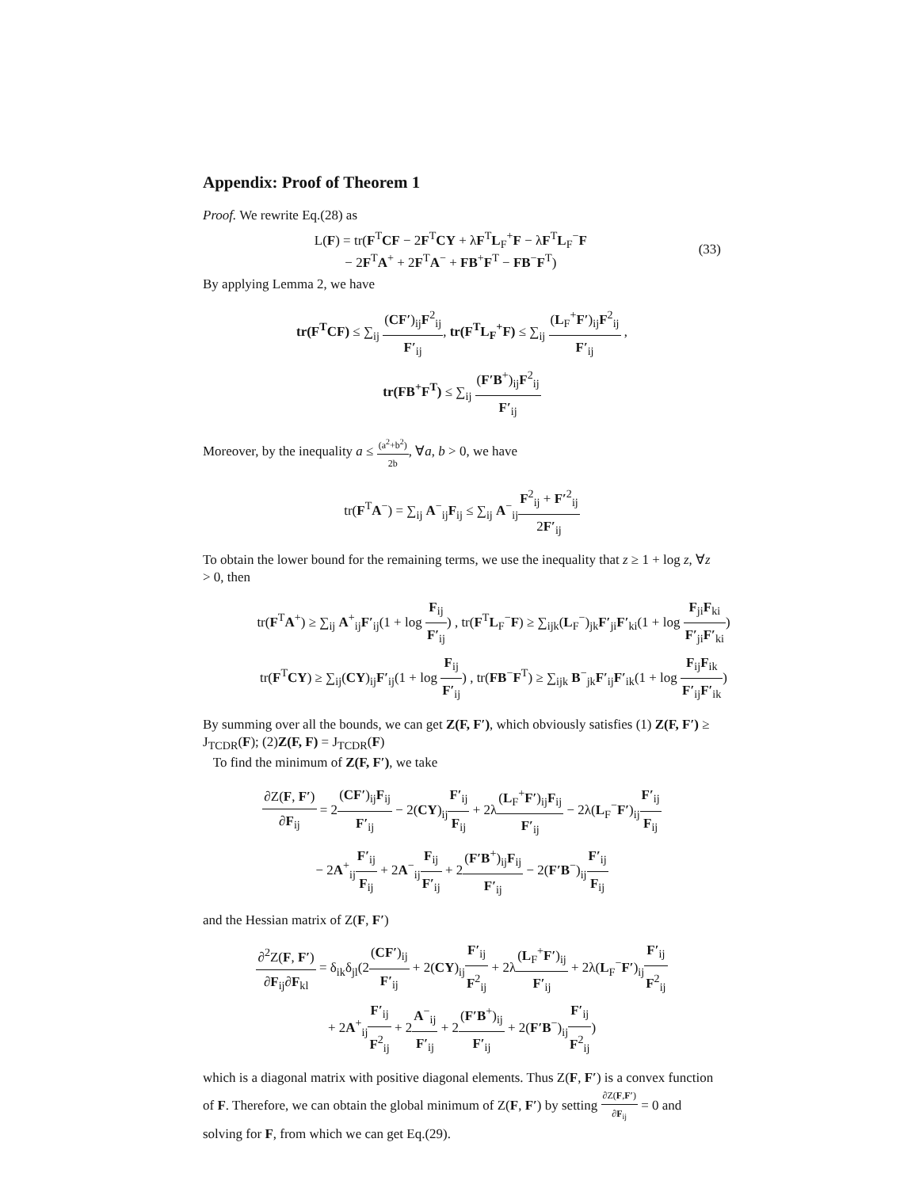Appendix: Proof of Theorem 1
Proof. We rewrite Eq.(28) as
L(F) = tr(F<sup>T</sup>CF − 2F<sup>T</sup>CY + λF<sup>T</sup>L<sub>F</sub><sup>+</sup>F − λF<sup>T</sup>L<sub>F</sub><sup>−</sup>F
− 2F<sup>T</sup>A<sup>+</sup> + 2F<sup>T</sup>A<sup>−</sup> + FB<sup>+</sup>F<sup>T</sup> − FB<sup>−</sup>F<sup>T</sup>)
(33)
By applying Lemma 2, we have
tr(F<sup>T</sup>CF) ≤ ∑<sub>ij</sub> (CF′)<sub>ij</sub>F<sup>2</sup><sub>ij</sub> F′<sub>ij</sub>, tr(F<sup>T</sup>L<sub>F</sub><sup>+</sup>F) ≤ ∑<sub>ij</sub> (L<sub>F</sub><sup>+</sup>F′)<sub>ij</sub>F<sup>2</sup><sub>ij</sub> F′<sub>ij</sub> ,
tr(FB<sup>+</sup>F<sup>T</sup>) ≤ ∑<sub>ij</sub> (F′B<sup>+</sup>)<sub>ij</sub>F<sup>2</sup><sub>ij</sub> F′<sub>ij</sub>
Moreover, by the inequality a ≤ (a<sup>2</sup>+b<sup>2</sup>) 2b, ∀a, b > 0, we have
tr(F<sup>T</sup>A<sup>−</sup>) = ∑<sub>ij</sub> A<sup>−</sup><sub>ij</sub>F<sub>ij</sub> ≤ ∑<sub>ij</sub> A<sup>−</sup><sub>ij</sub>F<sup>2</sup><sub>ij</sub> + F′<sup>2</sup><sub>ij</sub> 2F′<sub>ij</sub>
To obtain the lower bound for the remaining terms, we use the inequality that z ≥ 1 + log z, ∀z > 0, then
tr(F<sup>T</sup>A<sup>+</sup>) ≥ ∑<sub>ij</sub> A<sup>+</sup><sub>ij</sub>F′<sub>ij</sub>(1 + log F<sub>ij</sub> F′<sub>ij</sub>) , tr(F<sup>T</sup>L<sub>F</sub><sup>−</sup>F) ≥ ∑<sub>ijk</sub>(L<sub>F</sub><sup>−</sup>)<sub>jk</sub>F′<sub>ji</sub>F′<sub>ki</sub>(1 + log F<sub>ji</sub>F<sub>ki</sub> F′<sub>ji</sub>F′<sub>ki</sub>)
tr(F<sup>T</sup>CY) ≥ ∑<sub>ij</sub>(CY)<sub>ij</sub>F′<sub>ij</sub>(1 + log F<sub>ij</sub> F′<sub>ij</sub>) , tr(FB<sup>−</sup>F<sup>T</sup>) ≥ ∑<sub>ijk</sub> B<sup>−</sup><sub>jk</sub>F′<sub>ij</sub>F′<sub>ik</sub>(1 + log F<sub>ij</sub>F<sub>ik</sub> F′<sub>ij</sub>F′<sub>ik</sub>)
By summing over all the bounds, we can get Z(F, F′), which obviously satisfies (1) Z(F, F′) ≥ J<sub>TCDR</sub>(F); (2)Z(F, F) = J<sub>TCDR</sub>(F)
To find the minimum of Z(F, F′), we take
∂Z(F, F′) ∂F<sub>ij</sub> = 2(CF′)<sub>ij</sub>F<sub>ij</sub> F′<sub>ij</sub> − 2(CY)<sub>ij</sub>F′<sub>ij</sub> F<sub>ij</sub> + 2λ(L<sub>F</sub><sup>+</sup>F′)<sub>ij</sub>F<sub>ij</sub> F′<sub>ij</sub> − 2λ(L<sub>F</sub><sup>−</sup>F′)<sub>ij</sub>F′<sub>ij</sub> F<sub>ij</sub>
− 2A<sup>+</sup><sub>ij</sub>F′<sub>ij</sub> F<sub>ij</sub> + 2A<sup>−</sup><sub>ij</sub>F<sub>ij</sub> F′<sub>ij</sub> + 2(F′B<sup>+</sup>)<sub>ij</sub>F<sub>ij</sub> F′<sub>ij</sub> − 2(F′B<sup>−</sup>)<sub>ij</sub>F′<sub>ij</sub> F<sub>ij</sub>
and the Hessian matrix of Z(F, F′)
∂<sup>2</sup>Z(F, F′) ∂F<sub>ij</sub>∂F<sub>kl</sub> = δ<sub>ik</sub>δ<sub>jl</sub>(2(CF′)<sub>ij</sub> F′<sub>ij</sub> + 2(CY)<sub>ij</sub>F′<sub>ij</sub> F<sup>2</sup><sub>ij</sub> + 2λ(L<sub>F</sub><sup>+</sup>F′)<sub>ij</sub> F′<sub>ij</sub> + 2λ(L<sub>F</sub><sup>−</sup>F′)<sub>ij</sub>F′<sub>ij</sub> F<sup>2</sup><sub>ij</sub>
+ 2A<sup>+</sup><sub>ij</sub>F′<sub>ij</sub> F<sup>2</sup><sub>ij</sub> + 2A<sup>−</sup><sub>ij</sub> F′<sub>ij</sub> + 2(F′B<sup>+</sup>)<sub>ij</sub> F′<sub>ij</sub> + 2(F′B<sup>−</sup>)<sub>ij</sub>F′<sub>ij</sub> F<sup>2</sup><sub>ij</sub>)
which is a diagonal matrix with positive diagonal elements. Thus Z(F, F′) is a convex function of F. Therefore, we can obtain the global minimum of Z(F, F′) by setting ∂Z(F,F′) ∂F<sub>ij</sub> = 0 and solving for F, from which we can get Eq.(29).